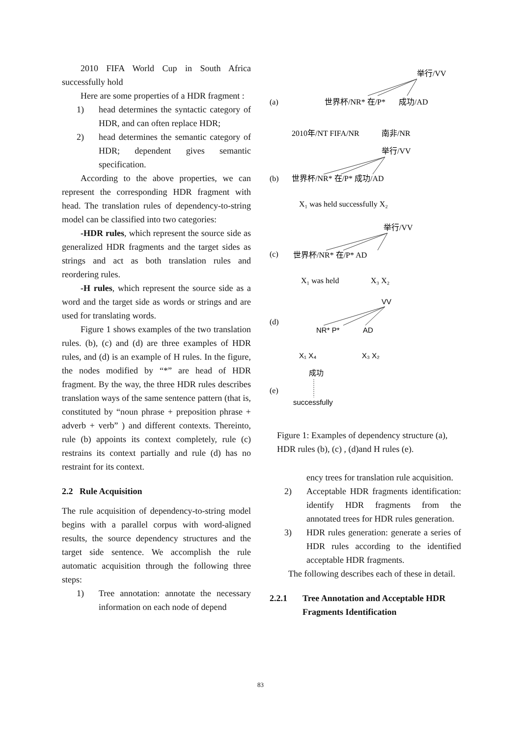2010 FIFA World Cup in South Africa successfully hold
Here are some properties of a HDR fragment :
1) head determines the syntactic category of HDR, and can often replace HDR;
2) head determines the semantic category of HDR; dependent gives semantic specification.
According to the above properties, we can represent the corresponding HDR fragment with head. The translation rules of dependency-to-string model can be classified into two categories:
-HDR rules, which represent the source side as generalized HDR fragments and the target sides as strings and act as both translation rules and reordering rules.
-H rules, which represent the source side as a word and the target side as words or strings and are used for translating words.
Figure 1 shows examples of the two translation rules. (b), (c) and (d) are three examples of HDR rules, and (d) is an example of H rules. In the figure, the nodes modified by “*” are head of HDR fragment. By the way, the three HDR rules describes translation ways of the same sentence pattern (that is, constituted by “noun phrase + preposition phrase + adverb + verb” ) and different contexts. Thereinto, rule (b) appoints its context completely, rule (c) restrains its context partially and rule (d) has no restraint for its context.
2.2 Rule Acquisition
The rule acquisition of dependency-to-string model begins with a parallel corpus with word-aligned results, the source dependency structures and the target side sentence. We accomplish the rule automatic acquisition through the following three steps:
1) Tree annotation: annotate the necessary information on each node of depend
举行/VV
(a)
世界杯/NR* 在/P*
成功/AD
2010年/NT FIFA/NR
南非/NR
举行/VV
(b)
世界杯/NR* 在/P* 成功/AD
X₁ was held successfully X₂
举行/VV
(c)
世界杯/NR* 在/P* AD
X₁ was held
X₃ X₂
(d)
(e)
VV
NR* P*
AD
X₁ X₄
X₃ X₂
成功
successfully
Figure 1: Examples of dependency structure (a), HDR rules (b), (c) , (d)and H rules (e).
ency trees for translation rule acquisition.
2) Acceptable HDR fragments identification: identify HDR fragments from the annotated trees for HDR rules generation.
3) HDR rules generation: generate a series of HDR rules according to the identified acceptable HDR fragments.
The following describes each of these in detail.
2.2.1 Tree Annotation and Acceptable HDR Fragments Identification
83